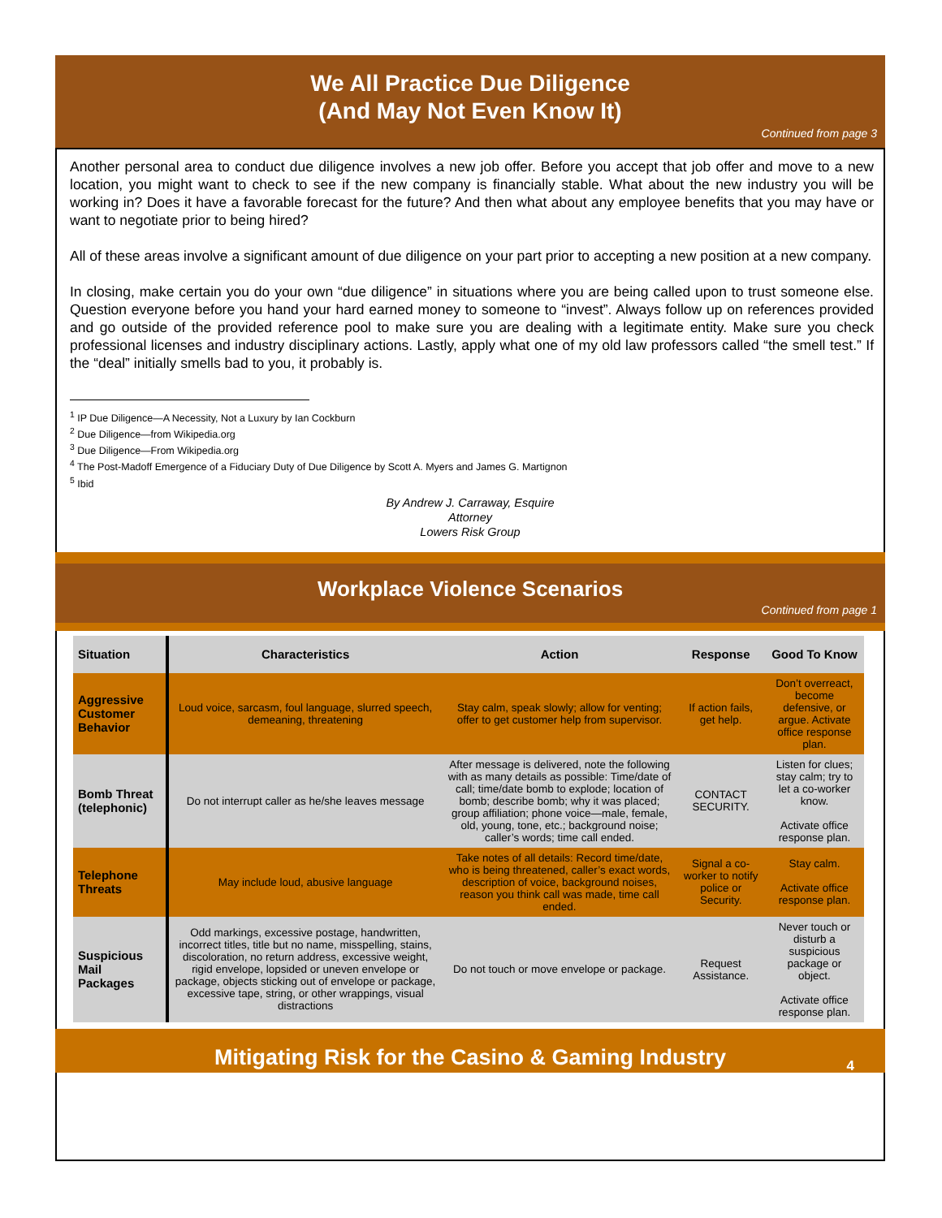We All Practice Due Diligence
(And May Not Even Know It)
Continued from page 3
Another personal area to conduct due diligence involves a new job offer. Before you accept that job offer and move to a new location, you might want to check to see if the new company is financially stable. What about the new industry you will be working in? Does it have a favorable forecast for the future? And then what about any employee benefits that you may have or want to negotiate prior to being hired?
All of these areas involve a significant amount of due diligence on your part prior to accepting a new position at a new company.
In closing, make certain you do your own “due diligence” in situations where you are being called upon to trust someone else. Question everyone before you hand your hard earned money to someone to “invest”. Always follow up on references provided and go outside of the provided reference pool to make sure you are dealing with a legitimate entity. Make sure you check professional licenses and industry disciplinary actions. Lastly, apply what one of my old law professors called “the smell test.” If the “deal” initially smells bad to you, it probably is.
<sup>1</sup> IP Due Diligence—A Necessity, Not a Luxury by Ian Cockburn
<sup>2</sup> Due Diligence—from Wikipedia.org
<sup>3</sup> Due Diligence—From Wikipedia.org
<sup>4</sup> The Post-Madoff Emergence of a Fiduciary Duty of Due Diligence by Scott A. Myers and James G. Martignon
<sup>5</sup> Ibid
By Andrew J. Carraway, Esquire
Attorney
Lowers Risk Group
Workplace Violence Scenarios
Continued from page 1
| Situation | Characteristics | Action | Response | Good To Know |
| --- | --- | --- | --- | --- |
| Aggressive Customer Behavior | Loud voice, sarcasm, foul language, slurred speech, demeaning, threatening | Stay calm, speak slowly; allow for venting; offer to get customer help from supervisor. | If action fails, get help. | Don’t overreact, become defensive, or argue. Activate office response plan. |
| Bomb Threat (telephonic) | Do not interrupt caller as he/she leaves message | After message is delivered, note the following with as many details as possible: Time/date of call; time/date bomb to explode; location of bomb; describe bomb; why it was placed; group affiliation; phone voice—male, female, old, young, tone, etc.; background noise; caller’s words; time call ended. | CONTACT SECURITY. | Listen for clues; stay calm; try to let a co-worker know. Activate office response plan. |
| Telephone Threats | May include loud, abusive language | Take notes of all details: Record time/date, who is being threatened, caller’s exact words, description of voice, background noises, reason you think call was made, time call ended. | Signal a co-worker to notify police or Security. | Stay calm. Activate office response plan. |
| Suspicious Mail Packages | Odd markings, excessive postage, handwritten, incorrect titles, title but no name, misspelling, stains, discoloration, no return address, excessive weight, rigid envelope, lopsided or uneven envelope or package, objects sticking out of envelope or package, excessive tape, string, or other wrappings, visual distractions | Do not touch or move envelope or package. | Request Assistance. | Never touch or disturb a suspicious package or object. Activate office response plan. |
Mitigating Risk for the Casino & Gaming Industry 4